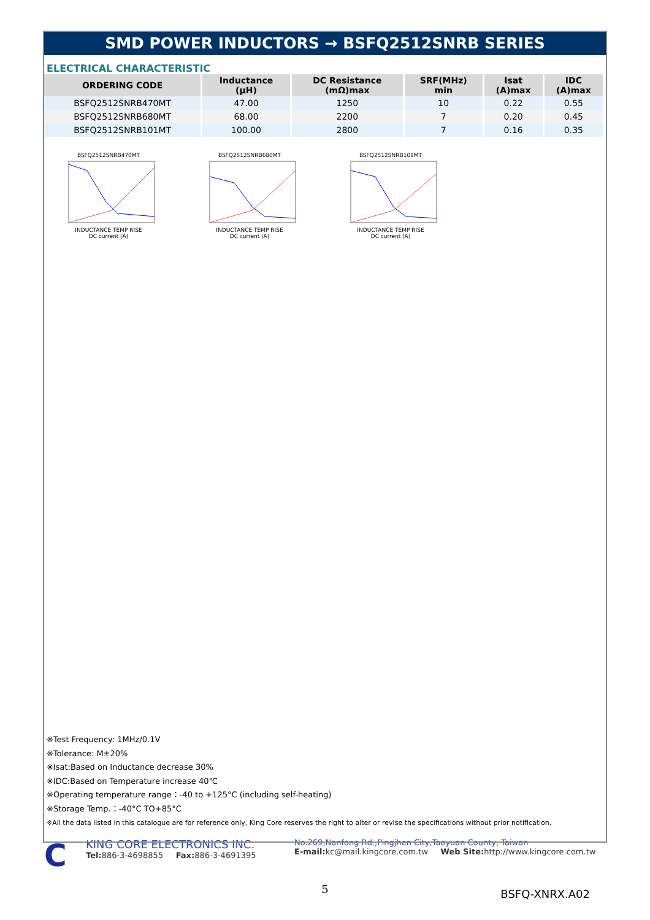SMD POWER INDUCTORS → BSFQ2512SNRB SERIES
ELECTRICAL CHARACTERISTIC
| ORDERING CODE | Inductance (μH) | DC Resistance (mΩ)max | SRF(MHz) min | Isat (A)max | IDC (A)max |
| --- | --- | --- | --- | --- | --- |
| BSFQ2512SNRB470MT | 47.00 | 1250 | 10 | 0.22 | 0.55 |
| BSFQ2512SNRB680MT | 68.00 | 2200 | 7 | 0.20 | 0.45 |
| BSFQ2512SNRB101MT | 100.00 | 2800 | 7 | 0.16 | 0.35 |
BSFQ2512SNRB470MTINDUCTANCE TEMP RISE
DC current (A)
BSFQ2512SNRB680MTINDUCTANCE TEMP RISE
DC current (A)
BSFQ2512SNRB101MTINDUCTANCE TEMP RISE
DC current (A)
※Test Frequency: 1MHz/0.1V
※Tolerance: M±20%
※Isat:Based on Inductance decrease 30%
※IDC:Based on Temperature increase 40℃
※Operating temperature range：-40 to +125°C (including self-heating)
※Storage Temp.：-40°C TO+85°C
※All the data listed in this catalogue are for reference only, King Core reserves the right to alter or revise the specifications without prior notification.
C
KING CORE ELECTRONICS INC.
Tel: 886-3-4698855 Fax: 886-3-4691395
No.269,Nanfong Rd.,Pingjhen City,Taoyuan County, Taiwan
E-mail: kc@mail.kingcore.com.tw Web Site: http://www.kingcore.com.tw
5
BSFQ-XNRX.A02